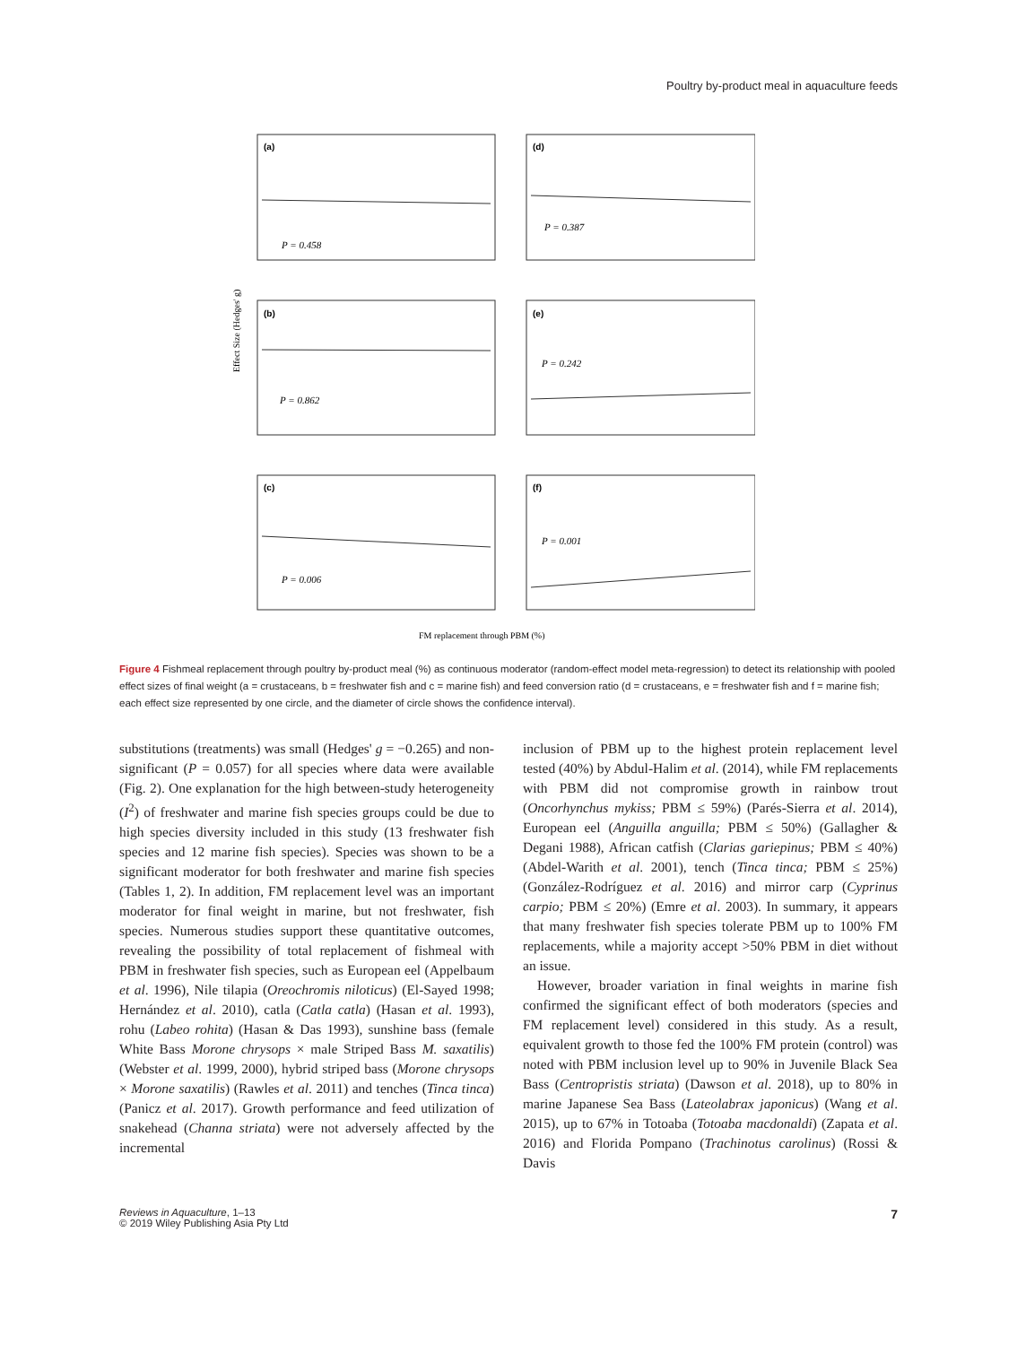Poultry by-product meal in aquaculture feeds
(a)
(d)
(b)
(e)
(c)
(f)
P = 0.458
P = 0.387
P = 0.862
P = 0.242
P = 0.006
P = 0.001
Effect Size (Hedges' g)
FM replacement through PBM (%)
Figure 4 Fishmeal replacement through poultry by-product meal (%) as continuous moderator (random-effect model meta-regression) to detect its relationship with pooled effect sizes of final weight (a = crustaceans, b = freshwater fish and c = marine fish) and feed conversion ratio (d = crustaceans, e = freshwater fish and f = marine fish; each effect size represented by one circle, and the diameter of circle shows the confidence interval).
substitutions (treatments) was small (Hedges' g = −0.265) and non-significant (P = 0.057) for all species where data were available (Fig. 2). One explanation for the high between-study heterogeneity (I<sup>2</sup>) of freshwater and marine fish species groups could be due to high species diversity included in this study (13 freshwater fish species and 12 marine fish species). Species was shown to be a significant moderator for both freshwater and marine fish species (Tables 1, 2). In addition, FM replacement level was an important moderator for final weight in marine, but not freshwater, fish species. Numerous studies support these quantitative outcomes, revealing the possibility of total replacement of fishmeal with PBM in freshwater fish species, such as European eel (Appelbaum et al. 1996), Nile tilapia (Oreochromis niloticus) (El-Sayed 1998; Hernández et al. 2010), catla (Catla catla) (Hasan et al. 1993), rohu (Labeo rohita) (Hasan & Das 1993), sunshine bass (female White Bass Morone chrysops × male Striped Bass M. saxatilis) (Webster et al. 1999, 2000), hybrid striped bass (Morone chrysops × Morone saxatilis) (Rawles et al. 2011) and tenches (Tinca tinca) (Panicz et al. 2017). Growth performance and feed utilization of snakehead (Channa striata) were not adversely affected by the incremental
inclusion of PBM up to the highest protein replacement level tested (40%) by Abdul-Halim et al. (2014), while FM replacements with PBM did not compromise growth in rainbow trout (Oncorhynchus mykiss; PBM ≤ 59%) (Parés-Sierra et al. 2014), European eel (Anguilla anguilla; PBM ≤ 50%) (Gallagher & Degani 1988), African catfish (Clarias gariepinus; PBM ≤ 40%) (Abdel-Warith et al. 2001), tench (Tinca tinca; PBM ≤ 25%) (González-Rodríguez et al. 2016) and mirror carp (Cyprinus carpio; PBM ≤ 20%) (Emre et al. 2003). In summary, it appears that many freshwater fish species tolerate PBM up to 100% FM replacements, while a majority accept >50% PBM in diet without an issue.
However, broader variation in final weights in marine fish confirmed the significant effect of both moderators (species and FM replacement level) considered in this study. As a result, equivalent growth to those fed the 100% FM protein (control) was noted with PBM inclusion level up to 90% in Juvenile Black Sea Bass (Centropristis striata) (Dawson et al. 2018), up to 80% in marine Japanese Sea Bass (Lateolabrax japonicus) (Wang et al. 2015), up to 67% in Totoaba (Totoaba macdonaldi) (Zapata et al. 2016) and Florida Pompano (Trachinotus carolinus) (Rossi & Davis
Reviews in Aquaculture, 1–13
© 2019 Wiley Publishing Asia Pty Ltd
7